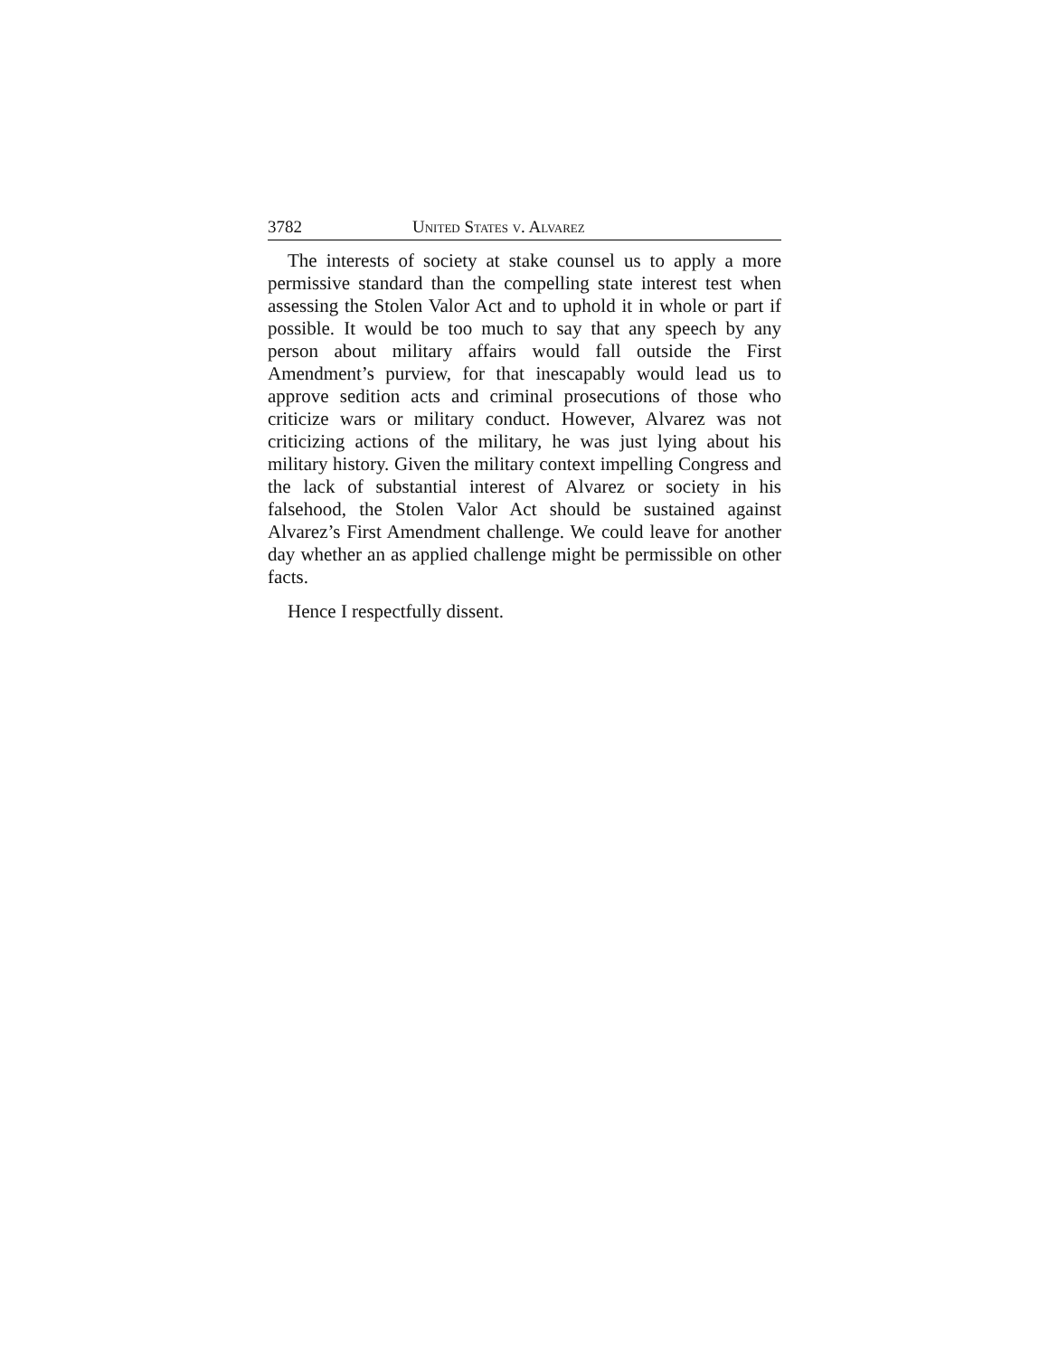3782 United States v. Alvarez
The interests of society at stake counsel us to apply a more permissive standard than the compelling state interest test when assessing the Stolen Valor Act and to uphold it in whole or part if possible. It would be too much to say that any speech by any person about military affairs would fall outside the First Amendment’s purview, for that inescapably would lead us to approve sedition acts and criminal prosecutions of those who criticize wars or military conduct. However, Alvarez was not criticizing actions of the military, he was just lying about his military history. Given the military context impelling Congress and the lack of substantial interest of Alvarez or society in his falsehood, the Stolen Valor Act should be sustained against Alvarez’s First Amendment challenge. We could leave for another day whether an as applied challenge might be permissible on other facts.
Hence I respectfully dissent.